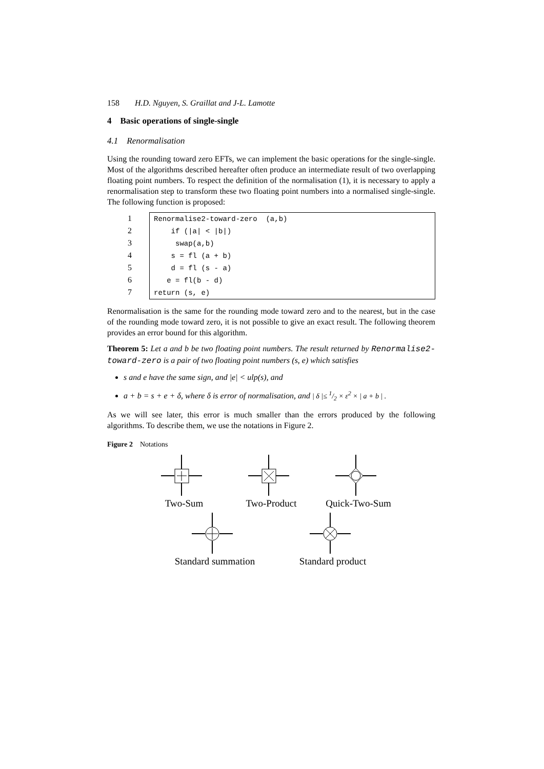158 H.D. Nguyen, S. Graillat and J-L. Lamotte
4 Basic operations of single-single
4.1 Renormalisation
Using the rounding toward zero EFTs, we can implement the basic operations for the single-single. Most of the algorithms described hereafter often produce an intermediate result of two overlapping floating point numbers. To respect the definition of the normalisation (1), it is necessary to apply a renormalisation step to transform these two floating point numbers into a normalised single-single. The following function is proposed:
1
2
3
4
5
6
7
Renormalise2-toward-zero (a,b)
if (|a| < |b|)
swap(a,b)
s = fl (a + b)
d = fl (s - a)
e = fl(b - d)
return (s, e)
Renormalisation is the same for the rounding mode toward zero and to the nearest, but in the case of the rounding mode toward zero, it is not possible to give an exact result. The following theorem provides an error bound for this algorithm.
Theorem 5: Let a and b be two floating point numbers. The result returned by Renormalise2-toward-zero is a pair of two floating point numbers (s, e) which satisfies
s and e have the same sign, and |e| < ulp(s), and
a + b = s + e + δ, where δ is error of normalisation, and | δ |≤ 1/2 × ε<sup>2</sup> × | a + b | .
As we will see later, this error is much smaller than the errors produced by the following algorithms. To describe them, we use the notations in Figure 2.
Figure 2 Notations
Two-Sum Two-Product Quick-Two-Sum
Standard summation
Standard product